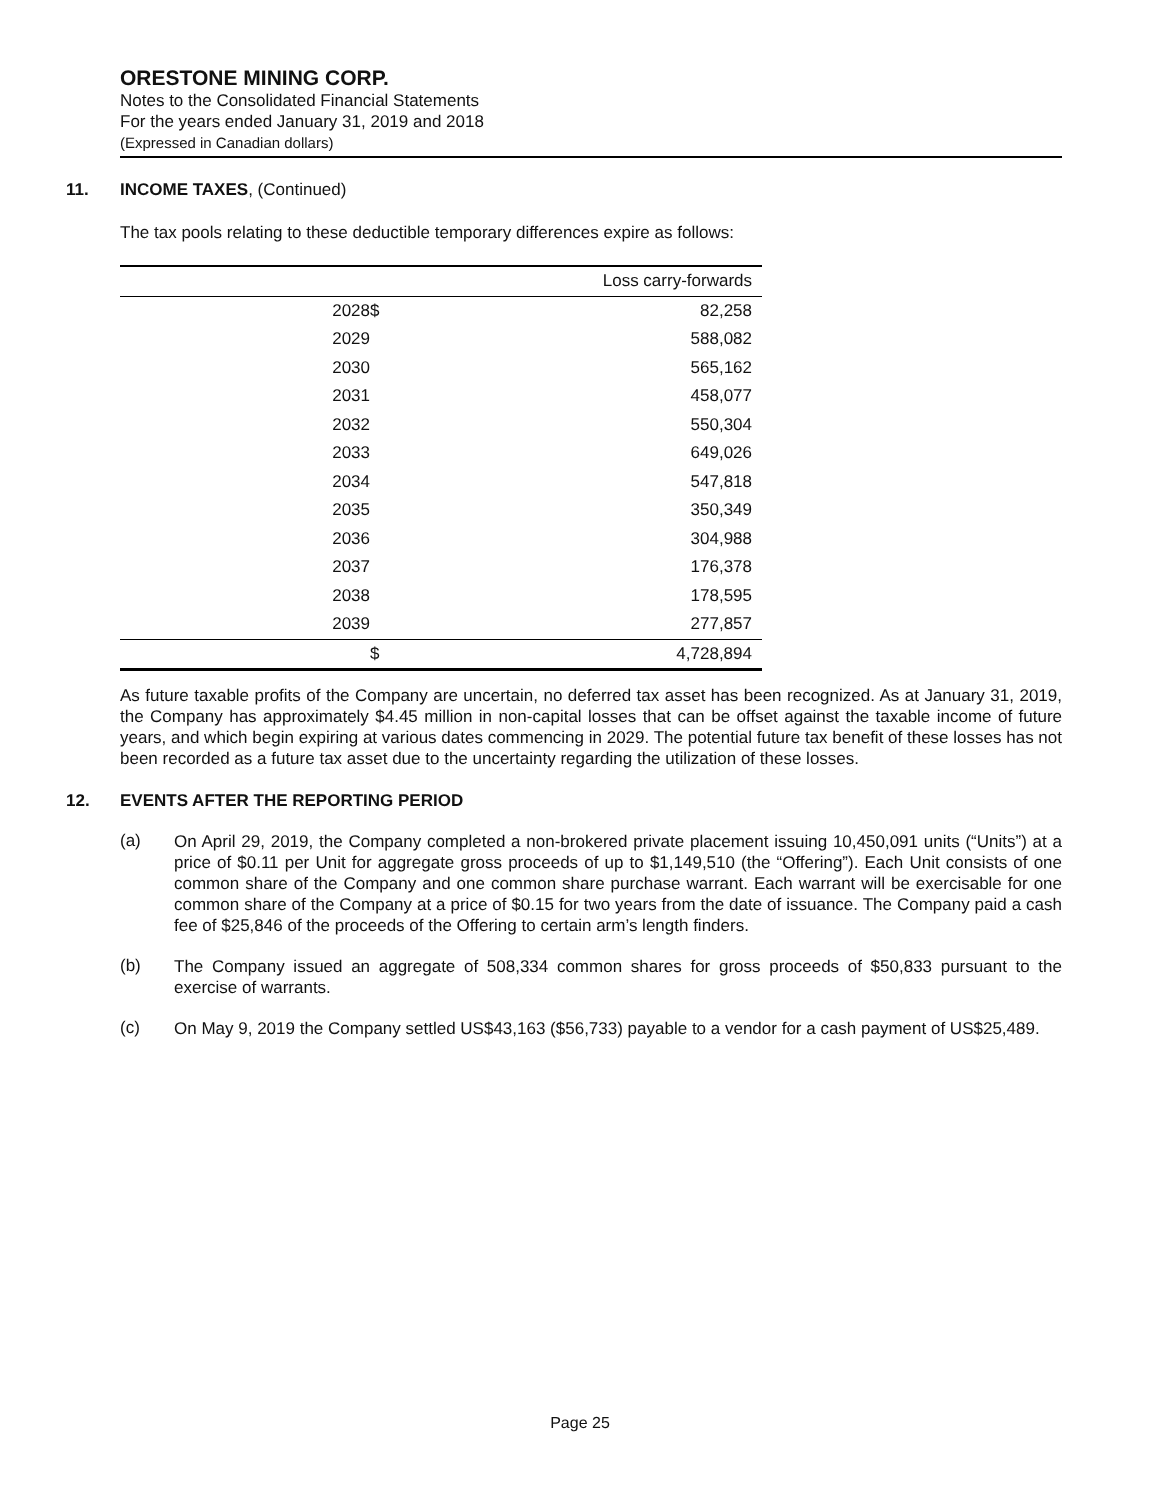ORESTONE MINING CORP.
Notes to the Consolidated Financial Statements
For the years ended January 31, 2019 and 2018
(Expressed in Canadian dollars)
11. INCOME TAXES, (Continued)
The tax pools relating to these deductible temporary differences expire as follows:
| | | Loss carry-forwards | |
| --- | --- | --- | --- |
| 2028 | | $ | 82,258 |
| 2029 | | | 588,082 |
| 2030 | | | 565,162 |
| 2031 | | | 458,077 |
| 2032 | | | 550,304 |
| 2033 | | | 649,026 |
| 2034 | | | 547,818 |
| 2035 | | | 350,349 |
| 2036 | | | 304,988 |
| 2037 | | | 176,378 |
| 2038 | | | 178,595 |
| 2039 | | | 277,857 |
| | | $ | 4,728,894 |
As future taxable profits of the Company are uncertain, no deferred tax asset has been recognized. As at January 31, 2019, the Company has approximately $4.45 million in non-capital losses that can be offset against the taxable income of future years, and which begin expiring at various dates commencing in 2029. The potential future tax benefit of these losses has not been recorded as a future tax asset due to the uncertainty regarding the utilization of these losses.
12. EVENTS AFTER THE REPORTING PERIOD
(a)
On April 29, 2019, the Company completed a non-brokered private placement issuing 10,450,091 units (“Units”) at a price of $0.11 per Unit for aggregate gross proceeds of up to $1,149,510 (the “Offering”). Each Unit consists of one common share of the Company and one common share purchase warrant. Each warrant will be exercisable for one common share of the Company at a price of $0.15 for two years from the date of issuance. The Company paid a cash fee of $25,846 of the proceeds of the Offering to certain arm’s length finders.
(b)
The Company issued an aggregate of 508,334 common shares for gross proceeds of $50,833 pursuant to the exercise of warrants.
(c)
On May 9, 2019 the Company settled US$43,163 ($56,733) payable to a vendor for a cash payment of US$25,489.
Page 25